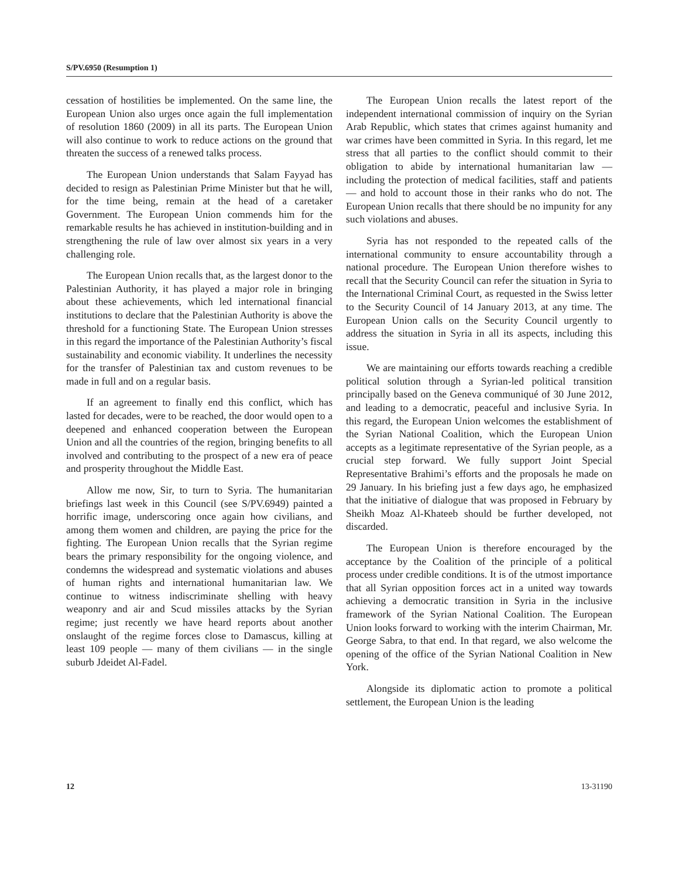S/PV.6950 (Resumption 1)
cessation of hostilities be implemented. On the same line, the European Union also urges once again the full implementation of resolution 1860 (2009) in all its parts. The European Union will also continue to work to reduce actions on the ground that threaten the success of a renewed talks process.
The European Union understands that Salam Fayyad has decided to resign as Palestinian Prime Minister but that he will, for the time being, remain at the head of a caretaker Government. The European Union commends him for the remarkable results he has achieved in institution-building and in strengthening the rule of law over almost six years in a very challenging role.
The European Union recalls that, as the largest donor to the Palestinian Authority, it has played a major role in bringing about these achievements, which led international financial institutions to declare that the Palestinian Authority is above the threshold for a functioning State. The European Union stresses in this regard the importance of the Palestinian Authority’s fiscal sustainability and economic viability. It underlines the necessity for the transfer of Palestinian tax and custom revenues to be made in full and on a regular basis.
If an agreement to finally end this conflict, which has lasted for decades, were to be reached, the door would open to a deepened and enhanced cooperation between the European Union and all the countries of the region, bringing benefits to all involved and contributing to the prospect of a new era of peace and prosperity throughout the Middle East.
Allow me now, Sir, to turn to Syria. The humanitarian briefings last week in this Council (see S/PV.6949) painted a horrific image, underscoring once again how civilians, and among them women and children, are paying the price for the fighting. The European Union recalls that the Syrian regime bears the primary responsibility for the ongoing violence, and condemns the widespread and systematic violations and abuses of human rights and international humanitarian law. We continue to witness indiscriminate shelling with heavy weaponry and air and Scud missiles attacks by the Syrian regime; just recently we have heard reports about another onslaught of the regime forces close to Damascus, killing at least 109 people — many of them civilians — in the single suburb Jdeidet Al-Fadel.
The European Union recalls the latest report of the independent international commission of inquiry on the Syrian Arab Republic, which states that crimes against humanity and war crimes have been committed in Syria. In this regard, let me stress that all parties to the conflict should commit to their obligation to abide by international humanitarian law — including the protection of medical facilities, staff and patients — and hold to account those in their ranks who do not. The European Union recalls that there should be no impunity for any such violations and abuses.
Syria has not responded to the repeated calls of the international community to ensure accountability through a national procedure. The European Union therefore wishes to recall that the Security Council can refer the situation in Syria to the International Criminal Court, as requested in the Swiss letter to the Security Council of 14 January 2013, at any time. The European Union calls on the Security Council urgently to address the situation in Syria in all its aspects, including this issue.
We are maintaining our efforts towards reaching a credible political solution through a Syrian-led political transition principally based on the Geneva communiqué of 30 June 2012, and leading to a democratic, peaceful and inclusive Syria. In this regard, the European Union welcomes the establishment of the Syrian National Coalition, which the European Union accepts as a legitimate representative of the Syrian people, as a crucial step forward. We fully support Joint Special Representative Brahimi’s efforts and the proposals he made on 29 January. In his briefing just a few days ago, he emphasized that the initiative of dialogue that was proposed in February by Sheikh Moaz Al-Khateeb should be further developed, not discarded.
The European Union is therefore encouraged by the acceptance by the Coalition of the principle of a political process under credible conditions. It is of the utmost importance that all Syrian opposition forces act in a united way towards achieving a democratic transition in Syria in the inclusive framework of the Syrian National Coalition. The European Union looks forward to working with the interim Chairman, Mr. George Sabra, to that end. In that regard, we also welcome the opening of the office of the Syrian National Coalition in New York.
Alongside its diplomatic action to promote a political settlement, the European Union is the leading
12 13-31190